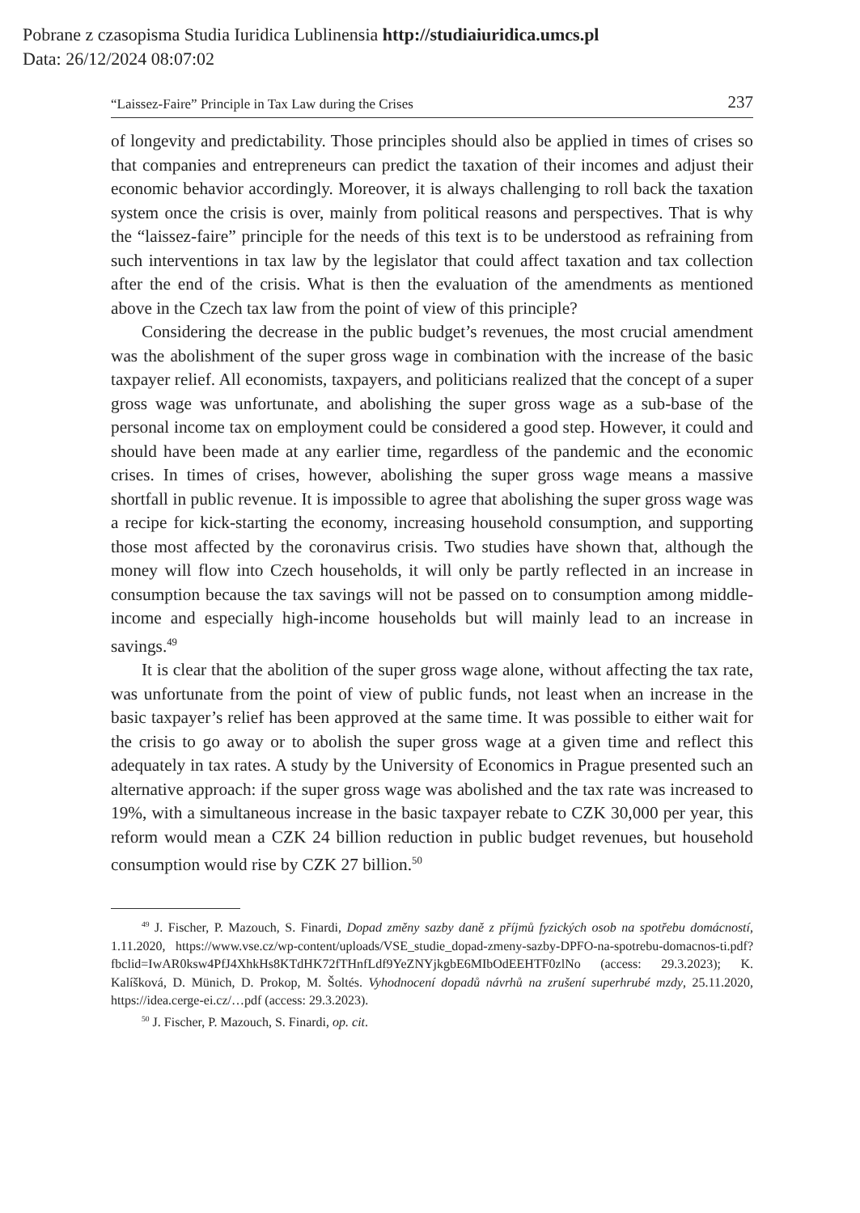Pobrane z czasopisma Studia Iuridica Lublinensia http://studiaiuridica.umcs.pl
Data: 26/12/2024 08:07:02
“Laissez-Faire” Principle in Tax Law during the Crises 237
of longevity and predictability. Those principles should also be applied in times of crises so that companies and entrepreneurs can predict the taxation of their incomes and adjust their economic behavior accordingly. Moreover, it is always challenging to roll back the taxation system once the crisis is over, mainly from political reasons and perspectives. That is why the “laissez-faire” principle for the needs of this text is to be understood as refraining from such interventions in tax law by the legislator that could affect taxation and tax collection after the end of the crisis. What is then the evaluation of the amendments as mentioned above in the Czech tax law from the point of view of this principle?
Considering the decrease in the public budget’s revenues, the most crucial amendment was the abolishment of the super gross wage in combination with the increase of the basic taxpayer relief. All economists, taxpayers, and politicians realized that the concept of a super gross wage was unfortunate, and abolishing the super gross wage as a sub-base of the personal income tax on employment could be considered a good step. However, it could and should have been made at any earlier time, regardless of the pandemic and the economic crises. In times of crises, however, abolishing the super gross wage means a massive shortfall in public revenue. It is impossible to agree that abolishing the super gross wage was a recipe for kick-starting the economy, increasing household consumption, and supporting those most affected by the coronavirus crisis. Two studies have shown that, although the money will flow into Czech households, it will only be partly reflected in an increase in consumption because the tax savings will not be passed on to consumption among middle-income and especially high-income households but will mainly lead to an increase in savings.<sup>49</sup>
It is clear that the abolition of the super gross wage alone, without affecting the tax rate, was unfortunate from the point of view of public funds, not least when an increase in the basic taxpayer’s relief has been approved at the same time. It was possible to either wait for the crisis to go away or to abolish the super gross wage at a given time and reflect this adequately in tax rates. A study by the University of Economics in Prague presented such an alternative approach: if the super gross wage was abolished and the tax rate was increased to 19%, with a simultaneous increase in the basic taxpayer rebate to CZK 30,000 per year, this reform would mean a CZK 24 billion reduction in public budget revenues, but household consumption would rise by CZK 27 billion.<sup>50</sup>
<sup>49</sup> J. Fischer, P. Mazouch, S. Finardi, Dopad změny sazby daně z příjmů fyzických osob na spotřebu domácností, 1.11.2020, https://www.vse.cz/wp-content/uploads/VSE_studie_dopad-zmeny-sazby-DPFO-na-spotrebu-domacnos-ti.pdf?fbclid=IwAR0ksw4PfJ4XhkHs8KTdHK72fTHnfLdf9YeZNYjkgbE6MIbOdEEHTF0zlNo (access: 29.3.2023); K. Kalíšková, D. Münich, D. Prokop, M. Šoltés. Vyhodnocení dopadů návrhů na zrušení superhrubé mzdy, 25.11.2020, https://idea.cerge-ei.cz/…pdf (access: 29.3.2023).
<sup>50</sup> J. Fischer, P. Mazouch, S. Finardi, op. cit.